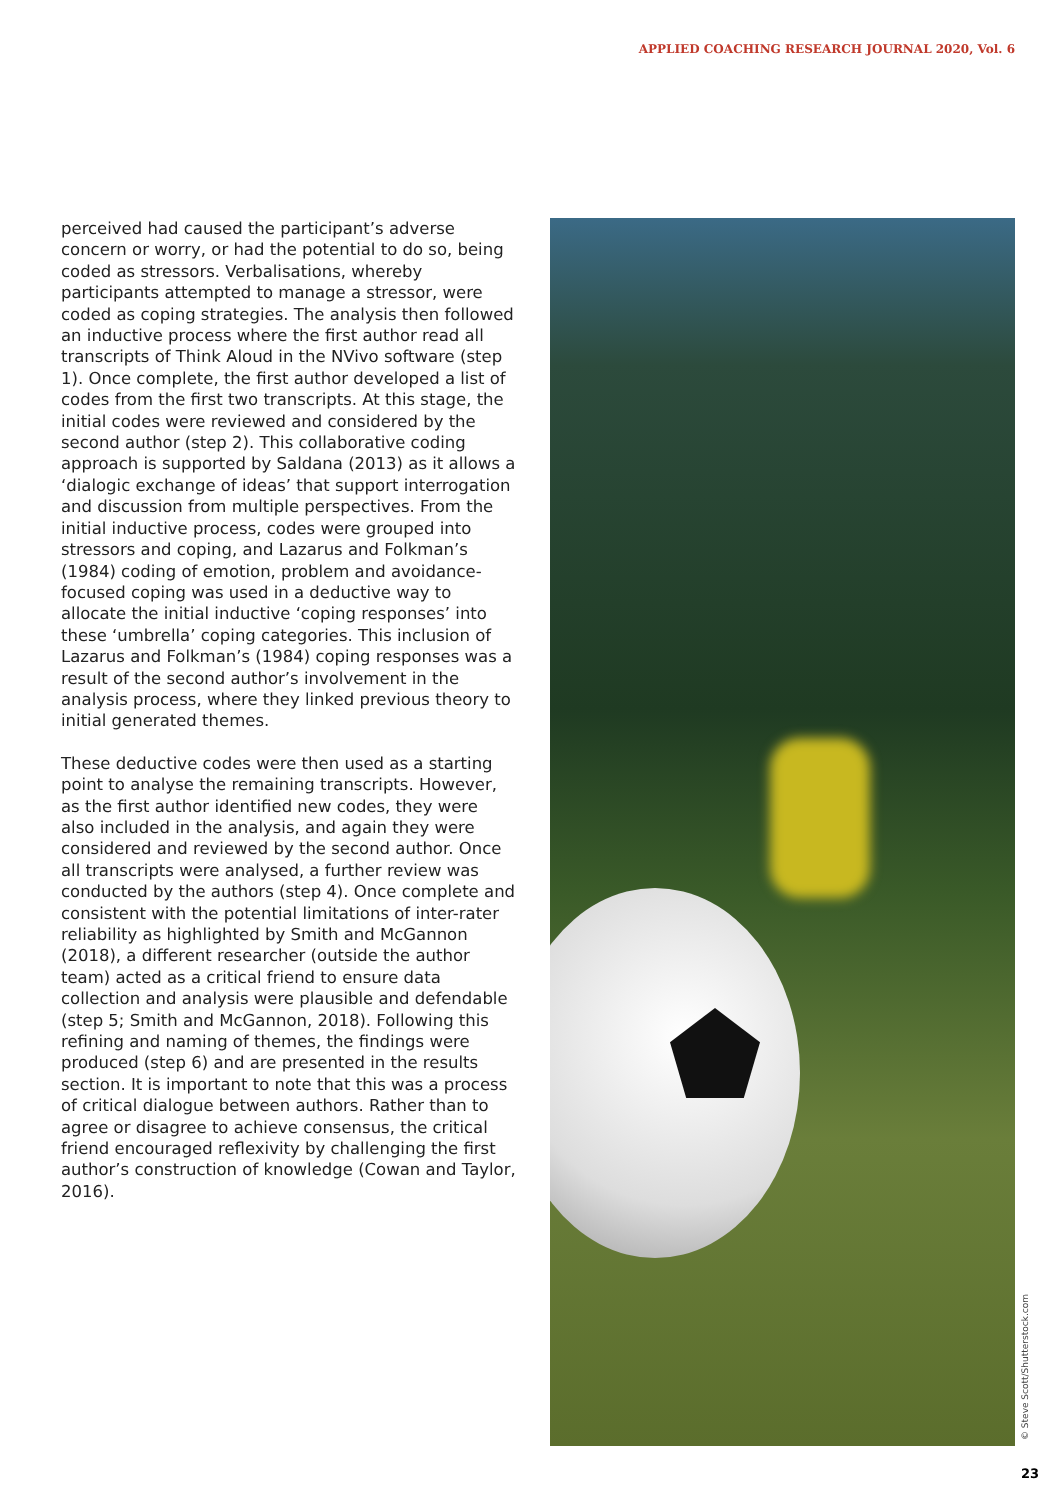APPLIED COACHING RESEARCH JOURNAL 2020, Vol. 6
perceived had caused the participant’s adverse concern or worry, or had the potential to do so, being coded as stressors. Verbalisations, whereby participants attempted to manage a stressor, were coded as coping strategies. The analysis then followed an inductive process where the first author read all transcripts of Think Aloud in the NVivo software (step 1). Once complete, the first author developed a list of codes from the first two transcripts. At this stage, the initial codes were reviewed and considered by the second author (step 2). This collaborative coding approach is supported by Saldana (2013) as it allows a ‘dialogic exchange of ideas’ that support interrogation and discussion from multiple perspectives. From the initial inductive process, codes were grouped into stressors and coping, and Lazarus and Folkman’s (1984) coding of emotion, problem and avoidance-focused coping was used in a deductive way to allocate the initial inductive ‘coping responses’ into these ‘umbrella’ coping categories. This inclusion of Lazarus and Folkman’s (1984) coping responses was a result of the second author’s involvement in the analysis process, where they linked previous theory to initial generated themes.
These deductive codes were then used as a starting point to analyse the remaining transcripts. However, as the first author identified new codes, they were also included in the analysis, and again they were considered and reviewed by the second author. Once all transcripts were analysed, a further review was conducted by the authors (step 4). Once complete and consistent with the potential limitations of inter-rater reliability as highlighted by Smith and McGannon (2018), a different researcher (outside the author team) acted as a critical friend to ensure data collection and analysis were plausible and defendable (step 5; Smith and McGannon, 2018). Following this refining and naming of themes, the findings were produced (step 6) and are presented in the results section. It is important to note that this was a process of critical dialogue between authors. Rather than to agree or disagree to achieve consensus, the critical friend encouraged reflexivity by challenging the first author’s construction of knowledge (Cowan and Taylor, 2016).
© Steve Scott/Shutterstock.com
23